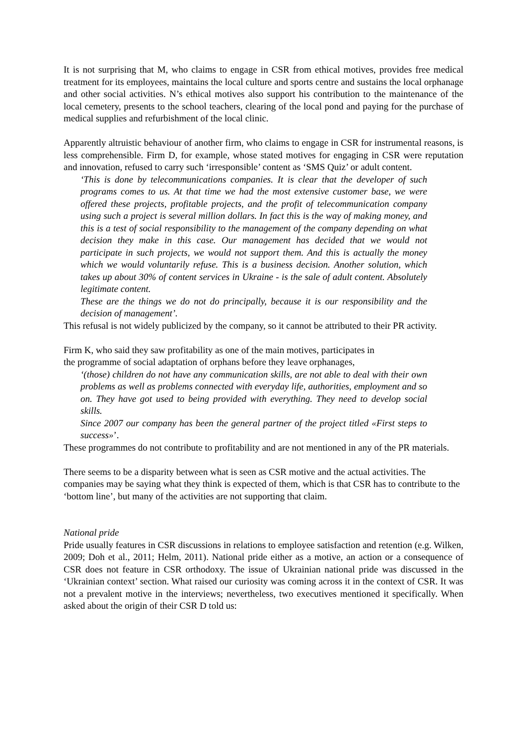It is not surprising that M, who claims to engage in CSR from ethical motives, provides free medical treatment for its employees, maintains the local culture and sports centre and sustains the local orphanage and other social activities. N’s ethical motives also support his contribution to the maintenance of the local cemetery, presents to the school teachers, clearing of the local pond and paying for the purchase of medical supplies and refurbishment of the local clinic.
Apparently altruistic behaviour of another firm, who claims to engage in CSR for instrumental reasons, is less comprehensible. Firm D, for example, whose stated motives for engaging in CSR were reputation and innovation, refused to carry such ‘irresponsible’ content as ‘SMS Quiz’ or adult content.
‘This is done by telecommunications companies. It is clear that the developer of such programs comes to us. At that time we had the most extensive customer base, we were offered these projects, profitable projects, and the profit of telecommunication company using such a project is several million dollars. In fact this is the way of making money, and this is a test of social responsibility to the management of the company depending on what decision they make in this case. Our management has decided that we would not participate in such projects, we would not support them. And this is actually the money which we would voluntarily refuse. This is a business decision. Another solution, which takes up about 30% of content services in Ukraine - is the sale of adult content. Absolutely legitimate content.
These are the things we do not do principally, because it is our responsibility and the decision of management’.
This refusal is not widely publicized by the company, so it cannot be attributed to their PR activity.
Firm K, who said they saw profitability as one of the main motives, participates in
the programme of social adaptation of orphans before they leave orphanages,
‘(those) children do not have any communication skills, are not able to deal with their own problems as well as problems connected with everyday life, authorities, employment and so on. They have got used to being provided with everything. They need to develop social skills.
Since 2007 our company has been the general partner of the project titled «First steps to success»’.
These programmes do not contribute to profitability and are not mentioned in any of the PR materials.
There seems to be a disparity between what is seen as CSR motive and the actual activities. The companies may be saying what they think is expected of them, which is that CSR has to contribute to the ‘bottom line’, but many of the activities are not supporting that claim.
National pride
Pride usually features in CSR discussions in relations to employee satisfaction and retention (e.g. Wilken, 2009; Doh et al., 2011; Helm, 2011). National pride either as a motive, an action or a consequence of CSR does not feature in CSR orthodoxy. The issue of Ukrainian national pride was discussed in the ‘Ukrainian context’ section. What raised our curiosity was coming across it in the context of CSR. It was not a prevalent motive in the interviews; nevertheless, two executives mentioned it specifically. When asked about the origin of their CSR D told us: